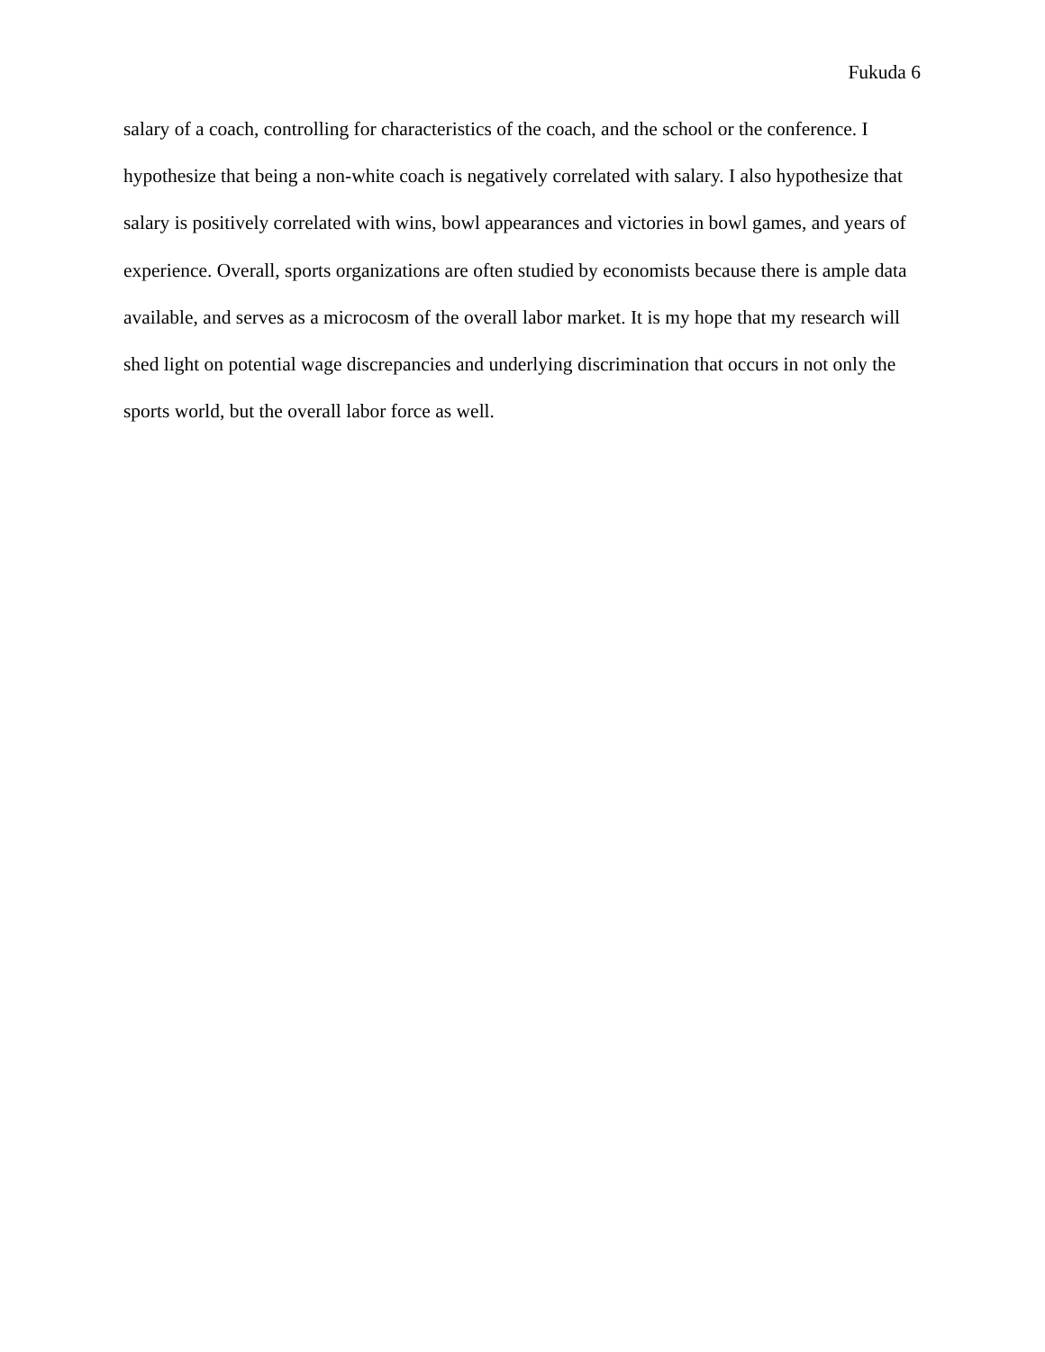Fukuda 6
salary of a coach, controlling for characteristics of the coach, and the school or the conference. I hypothesize that being a non-white coach is negatively correlated with salary. I also hypothesize that salary is positively correlated with wins, bowl appearances and victories in bowl games, and years of experience. Overall, sports organizations are often studied by economists because there is ample data available, and serves as a microcosm of the overall labor market. It is my hope that my research will shed light on potential wage discrepancies and underlying discrimination that occurs in not only the sports world, but the overall labor force as well.